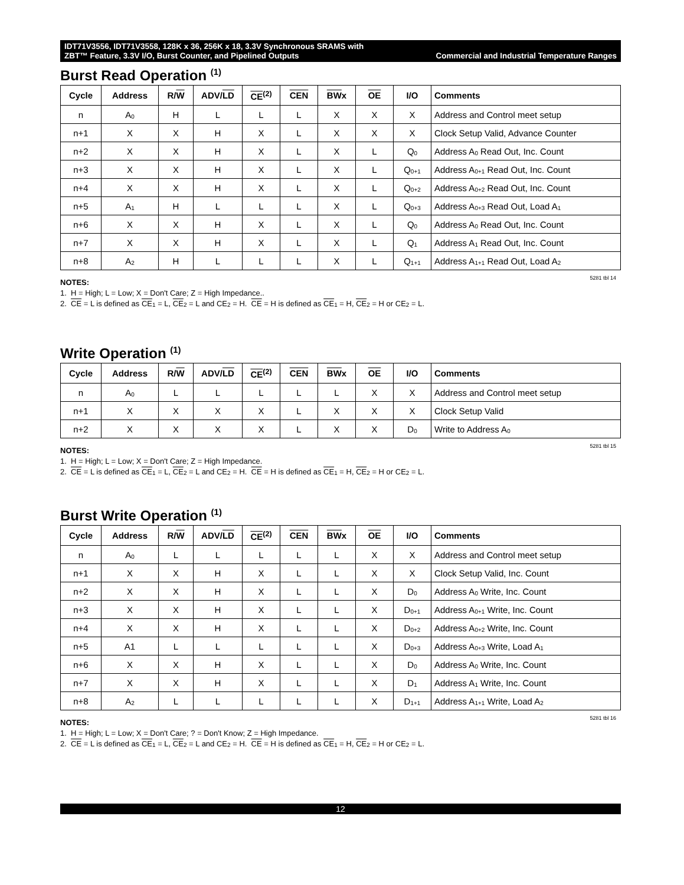IDT71V3556, IDT71V3558, 128K x 36, 256K x 18, 3.3V Synchronous SRAMS with
ZBT™ Feature, 3.3V I/O, Burst Counter, and Pipelined Outputs Commercial and Industrial Temperature Ranges
Burst Read Operation <sup>(1)</sup>
| Cycle | Address | R/ W | ADV/ LD | CE<sup>(2)</sup> | CEN | BW x | OE | I/O | Comments |
| --- | --- | --- | --- | --- | --- | --- | --- | --- | --- |
| n | A<sub>0</sub> | H | L | L | L | X | X | X | Address and Control meet setup |
| n+1 | X | X | H | X | L | X | X | X | Clock Setup Valid, Advance Counter |
| n+2 | X | X | H | X | L | X | L | Q<sub>0</sub> | Address A<sub>0</sub> Read Out, Inc. Count |
| n+3 | X | X | H | X | L | X | L | Q<sub>0+1</sub> | Address A<sub>0+1</sub> Read Out, Inc. Count |
| n+4 | X | X | H | X | L | X | L | Q<sub>0+2</sub> | Address A<sub>0+2</sub> Read Out, Inc. Count |
| n+5 | A<sub>1</sub> | H | L | L | L | X | L | Q<sub>0+3</sub> | Address A<sub>0+3</sub> Read Out, Load A<sub>1</sub> |
| n+6 | X | X | H | X | L | X | L | Q<sub>0</sub> | Address A<sub>0</sub> Read Out, Inc. Count |
| n+7 | X | X | H | X | L | X | L | Q<sub>1</sub> | Address A<sub>1</sub> Read Out, Inc. Count |
| n+8 | A<sub>2</sub> | H | L | L | L | X | L | Q<sub>1+1</sub> | Address A<sub>1+1</sub> Read Out, Load A<sub>2</sub> |
5281 tbl 14
NOTES:
1. H = High; L = Low; X = Don't Care; Z = High Impedance..
2. CE = L is defined as CE<sub>1</sub> = L, CE<sub>2</sub> = L and CE<sub>2</sub> = H. CE = H is defined as CE<sub>1</sub> = H, CE<sub>2</sub> = H or CE<sub>2</sub> = L.
Write Operation <sup>(1)</sup>
| Cycle | Address | R/ W | ADV/ LD | CE<sup>(2)</sup> | CEN | BW x | OE | I/O | Comments |
| --- | --- | --- | --- | --- | --- | --- | --- | --- | --- |
| n | A<sub>0</sub> | L | L | L | L | L | X | X | Address and Control meet setup |
| n+1 | X | X | X | X | L | X | X | X | Clock Setup Valid |
| n+2 | X | X | X | X | L | X | X | D<sub>0</sub> | Write to Address A<sub>0</sub> |
5281 tbl 15
NOTES:
1. H = High; L = Low; X = Don't Care; Z = High Impedance.
2. CE = L is defined as CE<sub>1</sub> = L, CE<sub>2</sub> = L and CE<sub>2</sub> = H. CE = H is defined as CE<sub>1</sub> = H, CE<sub>2</sub> = H or CE<sub>2</sub> = L.
Burst Write Operation <sup>(1)</sup>
| Cycle | Address | R/ W | ADV/ LD | CE<sup>(2)</sup> | CEN | BW x | OE | I/O | Comments |
| --- | --- | --- | --- | --- | --- | --- | --- | --- | --- |
| n | A<sub>0</sub> | L | L | L | L | L | X | X | Address and Control meet setup |
| n+1 | X | X | H | X | L | L | X | X | Clock Setup Valid, Inc. Count |
| n+2 | X | X | H | X | L | L | X | D<sub>0</sub> | Address A<sub>0</sub> Write, Inc. Count |
| n+3 | X | X | H | X | L | L | X | D<sub>0+1</sub> | Address A<sub>0+1</sub> Write, Inc. Count |
| n+4 | X | X | H | X | L | L | X | D<sub>0+2</sub> | Address A<sub>0+2</sub> Write, Inc. Count |
| n+5 | A1 | L | L | L | L | L | X | D<sub>0+3</sub> | Address A<sub>0+3</sub> Write, Load A<sub>1</sub> |
| n+6 | X | X | H | X | L | L | X | D<sub>0</sub> | Address A<sub>0</sub> Write, Inc. Count |
| n+7 | X | X | H | X | L | L | X | D<sub>1</sub> | Address A<sub>1</sub> Write, Inc. Count |
| n+8 | A<sub>2</sub> | L | L | L | L | L | X | D<sub>1+1</sub> | Address A<sub>1+1</sub> Write, Load A<sub>2</sub> |
5281 tbl 16
NOTES:
1. H = High; L = Low; X = Don't Care; ? = Don't Know; Z = High Impedance.
2. CE = L is defined as CE<sub>1</sub> = L, CE<sub>2</sub> = L and CE<sub>2</sub> = H. CE = H is defined as CE<sub>1</sub> = H, CE<sub>2</sub> = H or CE<sub>2</sub> = L.
12